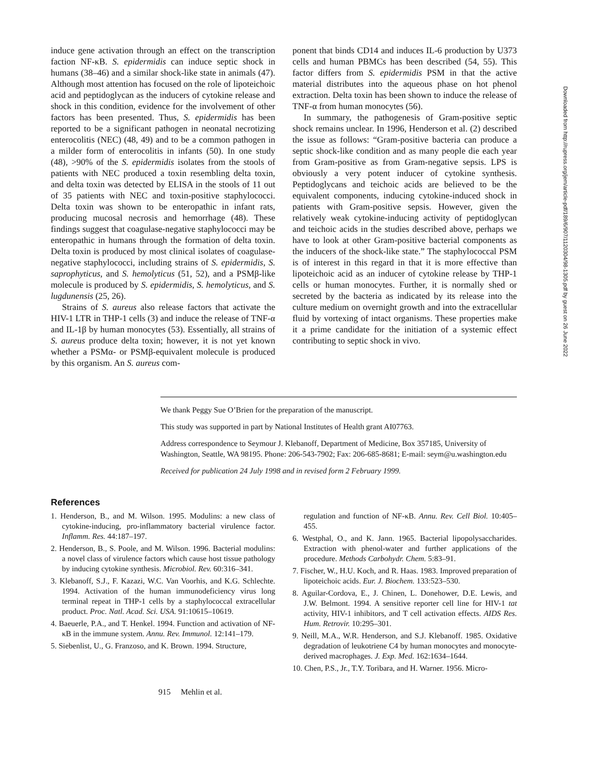induce gene activation through an effect on the transcription faction NF-κB. S. epidermidis can induce septic shock in humans (38–46) and a similar shock-like state in animals (47). Although most attention has focused on the role of lipoteichoic acid and peptidoglycan as the inducers of cytokine release and shock in this condition, evidence for the involvement of other factors has been presented. Thus, S. epidermidis has been reported to be a significant pathogen in neonatal necrotizing enterocolitis (NEC) (48, 49) and to be a common pathogen in a milder form of enterocolitis in infants (50). In one study (48), >90% of the S. epidermidis isolates from the stools of patients with NEC produced a toxin resembling delta toxin, and delta toxin was detected by ELISA in the stools of 11 out of 35 patients with NEC and toxin-positive staphylococci. Delta toxin was shown to be enteropathic in infant rats, producing mucosal necrosis and hemorrhage (48). These findings suggest that coagulase-negative staphylococci may be enteropathic in humans through the formation of delta toxin. Delta toxin is produced by most clinical isolates of coagulase-negative staphylococci, including strains of S. epidermidis, S. saprophyticus, and S. hemolyticus (51, 52), and a PSMβ-like molecule is produced by S. epidermidis, S. hemolyticus, and S. lugdunensis (25, 26).
Strains of S. aureus also release factors that activate the HIV-1 LTR in THP-1 cells (3) and induce the release of TNF-α and IL-1β by human monocytes (53). Essentially, all strains of S. aureus produce delta toxin; however, it is not yet known whether a PSMα- or PSMβ-equivalent molecule is produced by this organism. An S. aureus com-
ponent that binds CD14 and induces IL-6 production by U373 cells and human PBMCs has been described (54, 55). This factor differs from S. epidermidis PSM in that the active material distributes into the aqueous phase on hot phenol extraction. Delta toxin has been shown to induce the release of TNF-α from human monocytes (56).
In summary, the pathogenesis of Gram-positive septic shock remains unclear. In 1996, Henderson et al. (2) described the issue as follows: “Gram-positive bacteria can produce a septic shock-like condition and as many people die each year from Gram-positive as from Gram-negative sepsis. LPS is obviously a very potent inducer of cytokine synthesis. Peptidoglycans and teichoic acids are believed to be the equivalent components, inducing cytokine-induced shock in patients with Gram-positive sepsis. However, given the relatively weak cytokine-inducing activity of peptidoglycan and teichoic acids in the studies described above, perhaps we have to look at other Gram-positive bacterial components as the inducers of the shock-like state.” The staphylococcal PSM is of interest in this regard in that it is more effective than lipoteichoic acid as an inducer of cytokine release by THP-1 cells or human monocytes. Further, it is normally shed or secreted by the bacteria as indicated by its release into the culture medium on overnight growth and into the extracellular fluid by vortexing of intact organisms. These properties make it a prime candidate for the initiation of a systemic effect contributing to septic shock in vivo.
We thank Peggy Sue O’Brien for the preparation of the manuscript.
This study was supported in part by National Institutes of Health grant AI07763.
Address correspondence to Seymour J. Klebanoff, Department of Medicine, Box 357185, University of Washington, Seattle, WA 98195. Phone: 206-543-7902; Fax: 206-685-8681; E-mail: seym@u.washington.edu
Received for publication 24 July 1998 and in revised form 2 February 1999.
References
1. Henderson, B., and M. Wilson. 1995. Modulins: a new class of cytokine-inducing, pro-inflammatory bacterial virulence factor. Inflamm. Res. 44:187–197.
2. Henderson, B., S. Poole, and M. Wilson. 1996. Bacterial modulins: a novel class of virulence factors which cause host tissue pathology by inducing cytokine synthesis. Microbiol. Rev. 60:316–341.
3. Klebanoff, S.J., F. Kazazi, W.C. Van Voorhis, and K.G. Schlechte. 1994. Activation of the human immunodeficiency virus long terminal repeat in THP-1 cells by a staphylococcal extracellular product. Proc. Natl. Acad. Sci. USA. 91:10615–10619.
4. Baeuerle, P.A., and T. Henkel. 1994. Function and activation of NF-κB in the immune system. Annu. Rev. Immunol. 12:141–179.
5. Siebenlist, U., G. Franzoso, and K. Brown. 1994. Structure,
regulation and function of NF-κB. Annu. Rev. Cell Biol. 10:405–455.
6. Westphal, O., and K. Jann. 1965. Bacterial lipopolysaccharides. Extraction with phenol-water and further applications of the procedure. Methods Carbohydr. Chem. 5:83–91.
7. Fischer, W., H.U. Koch, and R. Haas. 1983. Improved preparation of lipoteichoic acids. Eur. J. Biochem. 133:523–530.
8. Aguilar-Cordova, E., J. Chinen, L. Donehower, D.E. Lewis, and J.W. Belmont. 1994. A sensitive reporter cell line for HIV-1 tat activity, HIV-1 inhibitors, and T cell activation effects. AIDS Res. Hum. Retrovir. 10:295–301.
9. Neill, M.A., W.R. Henderson, and S.J. Klebanoff. 1985. Oxidative degradation of leukotriene C4 by human monocytes and monocyte-derived macrophages. J. Exp. Med. 162:1634–1644.
10. Chen, P.S., Jr., T.Y. Toribara, and H. Warner. 1956. Micro-
915 Mehlin et al.
Downloaded from http://rupress.org/jem/article-pdf/189/6/907/1120304/98-1305.pdf by guest on 26 June 2022